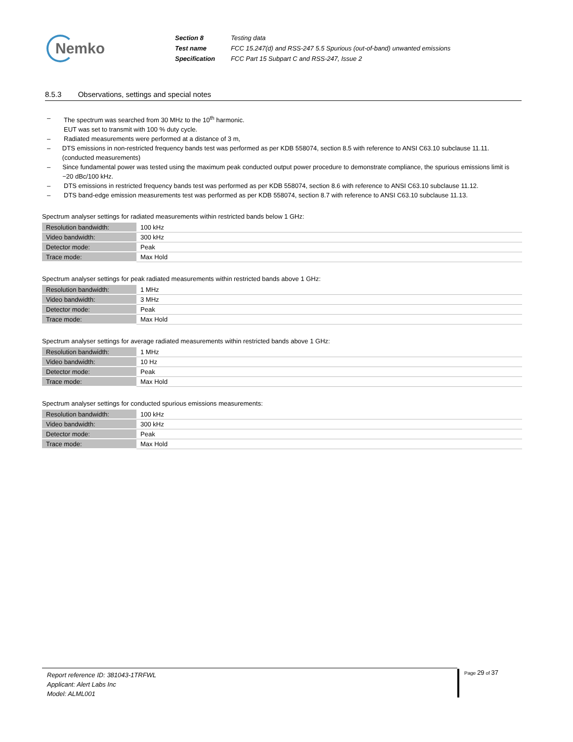Nemko
| Section 8 | Testing data |
| Test name | FCC 15.247(d) and RSS-247 5.5 Spurious (out-of-band) unwanted emissions |
| Specification | FCC Part 15 Subpart C and RSS-247, Issue 2 |
8.5.3 Observations, settings and special notes
– The spectrum was searched from 30 MHz to the 10<sup>th</sup> harmonic.
EUT was set to transmit with 100 % duty cycle.
– Radiated measurements were performed at a distance of 3 m,
– DTS emissions in non-restricted frequency bands test was performed as per KDB 558074, section 8.5 with reference to ANSI C63.10 subclause 11.11. (conducted measurements)
– Since fundamental power was tested using the maximum peak conducted output power procedure to demonstrate compliance, the spurious emissions limit is −20 dBc/100 kHz.
– DTS emissions in restricted frequency bands test was performed as per KDB 558074, section 8.6 with reference to ANSI C63.10 subclause 11.12.
– DTS band-edge emission measurements test was performed as per KDB 558074, section 8.7 with reference to ANSI C63.10 subclause 11.13.
Spectrum analyser settings for radiated measurements within restricted bands below 1 GHz:
| Resolution bandwidth: | 100 kHz |
| Video bandwidth: | 300 kHz |
| Detector mode: | Peak |
| Trace mode: | Max Hold |
Spectrum analyser settings for peak radiated measurements within restricted bands above 1 GHz:
| Resolution bandwidth: | 1 MHz |
| Video bandwidth: | 3 MHz |
| Detector mode: | Peak |
| Trace mode: | Max Hold |
Spectrum analyser settings for average radiated measurements within restricted bands above 1 GHz:
| Resolution bandwidth: | 1 MHz |
| Video bandwidth: | 10 Hz |
| Detector mode: | Peak |
| Trace mode: | Max Hold |
Spectrum analyser settings for conducted spurious emissions measurements:
| Resolution bandwidth: | 100 kHz |
| Video bandwidth: | 300 kHz |
| Detector mode: | Peak |
| Trace mode: | Max Hold |
Report reference ID: 381043-1TRFWL
Applicant: Alert Labs Inc
Model: ALML001
Page 29 of 37